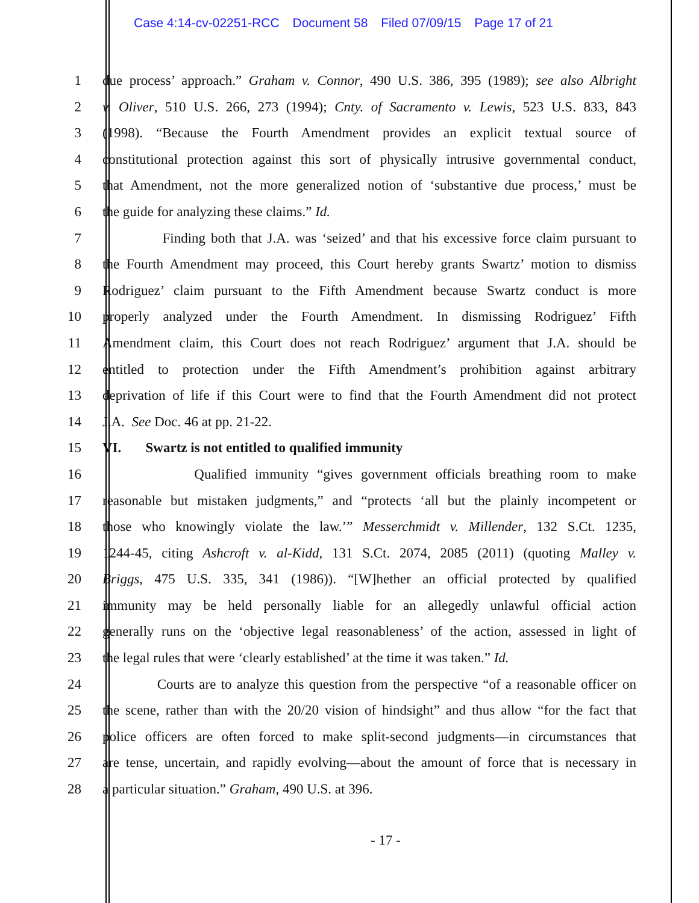Case 4:14-cv-02251-RCC Document 58 Filed 07/09/15 Page 17 of 21
1 due process’ approach.” Graham v. Connor, 490 U.S. 386, 395 (1989); see also Albright
2 v. Oliver, 510 U.S. 266, 273 (1994); Cnty. of Sacramento v. Lewis, 523 U.S. 833, 843
3 (1998). “Because the Fourth Amendment provides an explicit textual source of
4 constitutional protection against this sort of physically intrusive governmental conduct,
5 that Amendment, not the more generalized notion of ‘substantive due process,’ must be
6 the guide for analyzing these claims.” Id.
7 Finding both that J.A. was ‘seized’ and that his excessive force claim pursuant to
8 the Fourth Amendment may proceed, this Court hereby grants Swartz’ motion to dismiss
9 Rodriguez’ claim pursuant to the Fifth Amendment because Swartz conduct is more
10 properly analyzed under the Fourth Amendment. In dismissing Rodriguez’ Fifth
11 Amendment claim, this Court does not reach Rodriguez’ argument that J.A. should be
12 entitled to protection under the Fifth Amendment’s prohibition against arbitrary
13 deprivation of life if this Court were to find that the Fourth Amendment did not protect
14 J.A. See Doc. 46 at pp. 21-22.
15 VI. Swartz is not entitled to qualified immunity
16 Qualified immunity “gives government officials breathing room to make
17 reasonable but mistaken judgments,” and “protects ‘all but the plainly incompetent or
18 those who knowingly violate the law.’” Messerchmidt v. Millender, 132 S.Ct. 1235,
19 1244-45, citing Ashcroft v. al-Kidd, 131 S.Ct. 2074, 2085 (2011) (quoting Malley v.
20 Briggs, 475 U.S. 335, 341 (1986)). “[W]hether an official protected by qualified
21 immunity may be held personally liable for an allegedly unlawful official action
22 generally runs on the ‘objective legal reasonableness’ of the action, assessed in light of
23 the legal rules that were ‘clearly established’ at the time it was taken.” Id.
24 Courts are to analyze this question from the perspective “of a reasonable officer on
25 the scene, rather than with the 20/20 vision of hindsight” and thus allow “for the fact that
26 police officers are often forced to make split-second judgments—in circumstances that
27 are tense, uncertain, and rapidly evolving—about the amount of force that is necessary in
28 a particular situation.” Graham, 490 U.S. at 396.
- 17 -